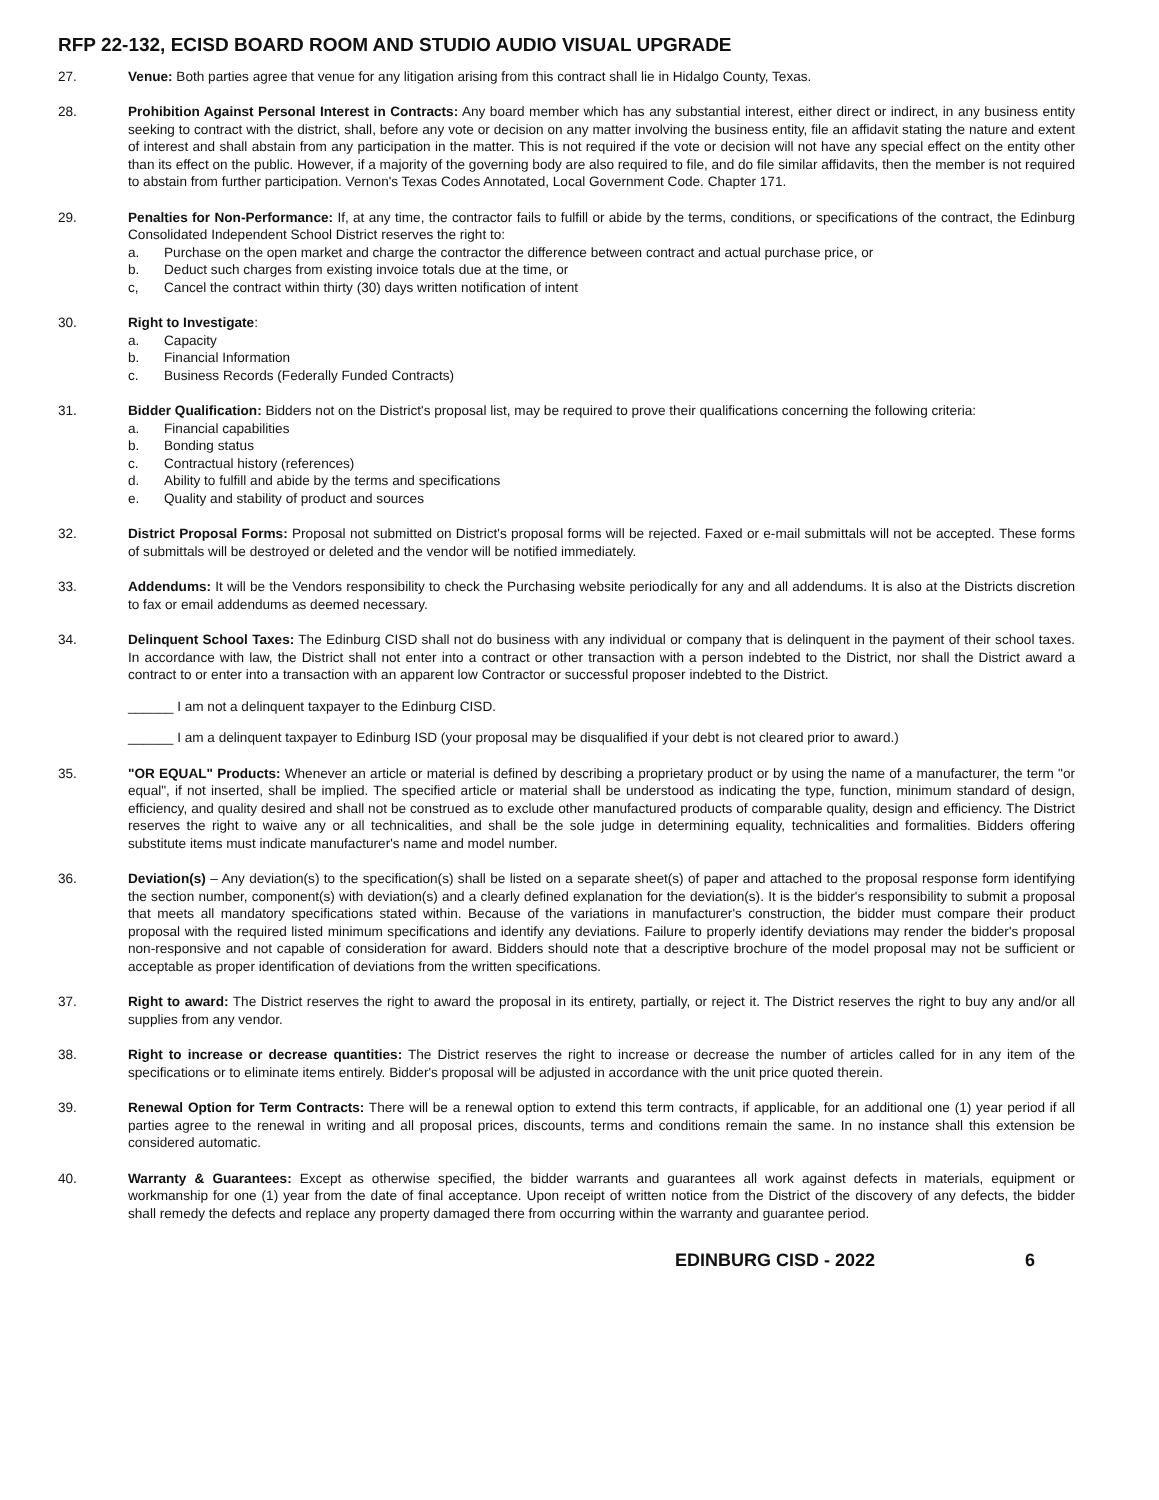RFP 22-132, ECISD BOARD ROOM AND STUDIO AUDIO VISUAL UPGRADE
27. Venue: Both parties agree that venue for any litigation arising from this contract shall lie in Hidalgo County, Texas.
28. Prohibition Against Personal Interest in Contracts: Any board member which has any substantial interest, either direct or indirect, in any business entity seeking to contract with the district, shall, before any vote or decision on any matter involving the business entity, file an affidavit stating the nature and extent of interest and shall abstain from any participation in the matter. This is not required if the vote or decision will not have any special effect on the entity other than its effect on the public. However, if a majority of the governing body are also required to file, and do file similar affidavits, then the member is not required to abstain from further participation. Vernon's Texas Codes Annotated, Local Government Code. Chapter 171.
29. Penalties for Non-Performance: If, at any time, the contractor fails to fulfill or abide by the terms, conditions, or specifications of the contract, the Edinburg Consolidated Independent School District reserves the right to:
a. Purchase on the open market and charge the contractor the difference between contract and actual purchase price, or
b. Deduct such charges from existing invoice totals due at the time, or
c, Cancel the contract within thirty (30) days written notification of intent
30. Right to Investigate:
a. Capacity
b. Financial Information
c. Business Records (Federally Funded Contracts)
31. Bidder Qualification: Bidders not on the District's proposal list, may be required to prove their qualifications concerning the following criteria:
a. Financial capabilities
b. Bonding status
c. Contractual history (references)
d. Ability to fulfill and abide by the terms and specifications
e. Quality and stability of product and sources
32. District Proposal Forms: Proposal not submitted on District's proposal forms will be rejected. Faxed or e-mail submittals will not be accepted. These forms of submittals will be destroyed or deleted and the vendor will be notified immediately.
33. Addendums: It will be the Vendors responsibility to check the Purchasing website periodically for any and all addendums. It is also at the Districts discretion to fax or email addendums as deemed necessary.
34. Delinquent School Taxes: The Edinburg CISD shall not do business with any individual or company that is delinquent in the payment of their school taxes. In accordance with law, the District shall not enter into a contract or other transaction with a person indebted to the District, nor shall the District award a contract to or enter into a transaction with an apparent low Contractor or successful proposer indebted to the District.
______ I am not a delinquent taxpayer to the Edinburg CISD.
______ I am a delinquent taxpayer to Edinburg ISD (your proposal may be disqualified if your debt is not cleared prior to award.)
35. "OR EQUAL" Products: Whenever an article or material is defined by describing a proprietary product or by using the name of a manufacturer, the term "or equal", if not inserted, shall be implied. The specified article or material shall be understood as indicating the type, function, minimum standard of design, efficiency, and quality desired and shall not be construed as to exclude other manufactured products of comparable quality, design and efficiency. The District reserves the right to waive any or all technicalities, and shall be the sole judge in determining equality, technicalities and formalities. Bidders offering substitute items must indicate manufacturer's name and model number.
36. Deviation(s) – Any deviation(s) to the specification(s) shall be listed on a separate sheet(s) of paper and attached to the proposal response form identifying the section number, component(s) with deviation(s) and a clearly defined explanation for the deviation(s). It is the bidder's responsibility to submit a proposal that meets all mandatory specifications stated within. Because of the variations in manufacturer's construction, the bidder must compare their product proposal with the required listed minimum specifications and identify any deviations. Failure to properly identify deviations may render the bidder's proposal non-responsive and not capable of consideration for award. Bidders should note that a descriptive brochure of the model proposal may not be sufficient or acceptable as proper identification of deviations from the written specifications.
37. Right to award: The District reserves the right to award the proposal in its entirety, partially, or reject it. The District reserves the right to buy any and/or all supplies from any vendor.
38. Right to increase or decrease quantities: The District reserves the right to increase or decrease the number of articles called for in any item of the specifications or to eliminate items entirely. Bidder's proposal will be adjusted in accordance with the unit price quoted therein.
39. Renewal Option for Term Contracts: There will be a renewal option to extend this term contracts, if applicable, for an additional one (1) year period if all parties agree to the renewal in writing and all proposal prices, discounts, terms and conditions remain the same. In no instance shall this extension be considered automatic.
40. Warranty & Guarantees: Except as otherwise specified, the bidder warrants and guarantees all work against defects in materials, equipment or workmanship for one (1) year from the date of final acceptance. Upon receipt of written notice from the District of the discovery of any defects, the bidder shall remedy the defects and replace any property damaged there from occurring within the warranty and guarantee period.
EDINBURG CISD - 2022 6